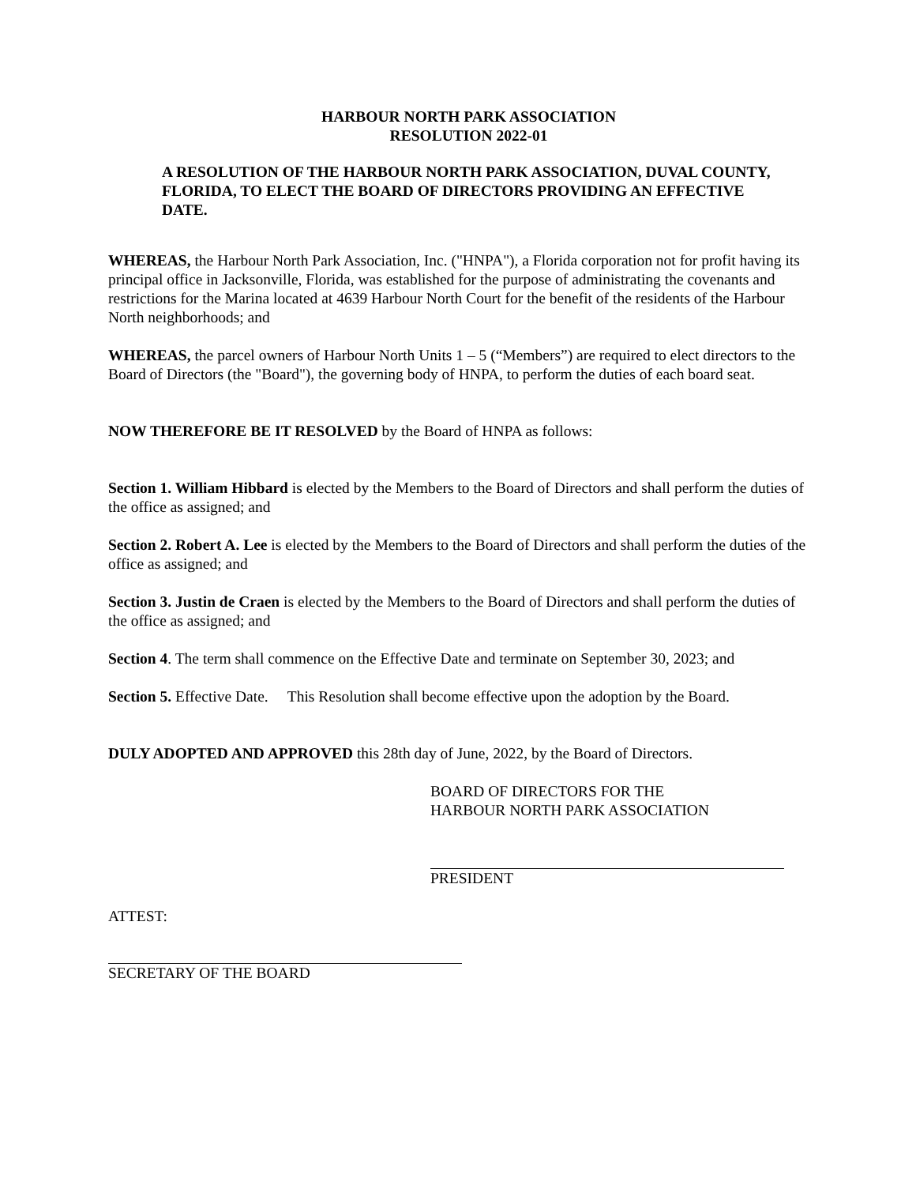HARBOUR NORTH PARK ASSOCIATION
RESOLUTION 2022-01
A RESOLUTION OF THE HARBOUR NORTH PARK ASSOCIATION, DUVAL COUNTY, FLORIDA, TO ELECT THE BOARD OF DIRECTORS PROVIDING AN EFFECTIVE DATE.
WHEREAS, the Harbour North Park Association, Inc. ("HNPA"), a Florida corporation not for profit having its principal office in Jacksonville, Florida, was established for the purpose of administrating the covenants and restrictions for the Marina located at 4639 Harbour North Court for the benefit of the residents of the Harbour North neighborhoods; and
WHEREAS, the parcel owners of Harbour North Units 1 – 5 (“Members”) are required to elect directors to the Board of Directors (the "Board"), the governing body of HNPA, to perform the duties of each board seat.
NOW THEREFORE BE IT RESOLVED by the Board of HNPA as follows:
Section 1. William Hibbard is elected by the Members to the Board of Directors and shall perform the duties of the office as assigned; and
Section 2. Robert A. Lee is elected by the Members to the Board of Directors and shall perform the duties of the office as assigned; and
Section 3. Justin de Craen is elected by the Members to the Board of Directors and shall perform the duties of the office as assigned; and
Section 4. The term shall commence on the Effective Date and terminate on September 30, 2023; and
Section 5. Effective Date. This Resolution shall become effective upon the adoption by the Board.
DULY ADOPTED AND APPROVED this 28th day of June, 2022, by the Board of Directors.
BOARD OF DIRECTORS FOR THE
HARBOUR NORTH PARK ASSOCIATION
PRESIDENT
ATTEST:
SECRETARY OF THE BOARD